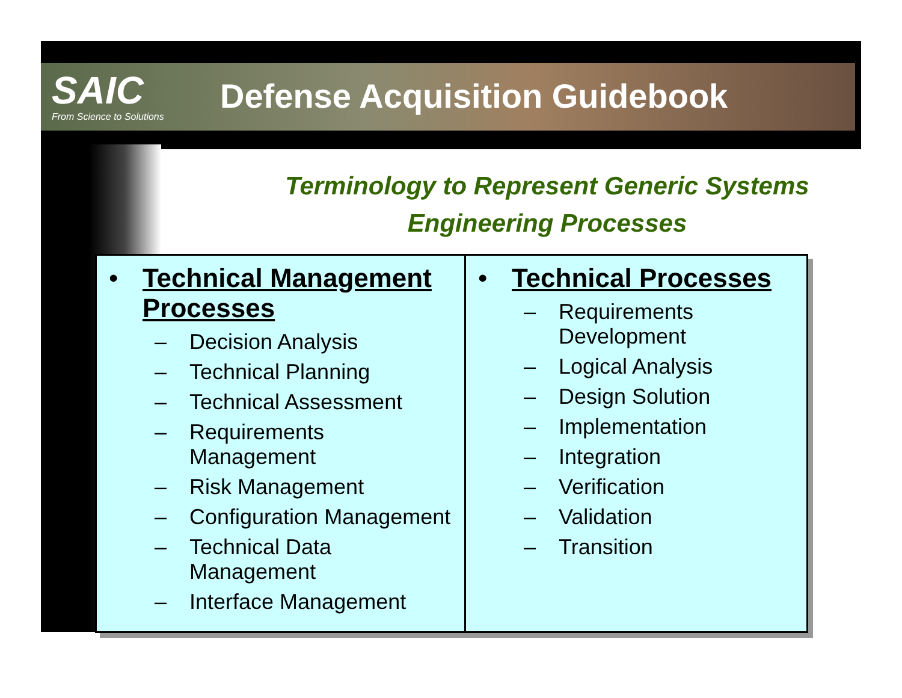SAIC
From Science to Solutions
Defense Acquisition Guidebook
Terminology to Represent Generic Systems
Engineering Processes
• Technical Management Processes
– Decision Analysis
– Technical Planning
– Technical Assessment
– Requirements Management
– Risk Management
– Configuration Management
– Technical Data Management
– Interface Management
• Technical Processes
– Requirements Development
– Logical Analysis
– Design Solution
– Implementation
– Integration
– Verification
– Validation
– Transition